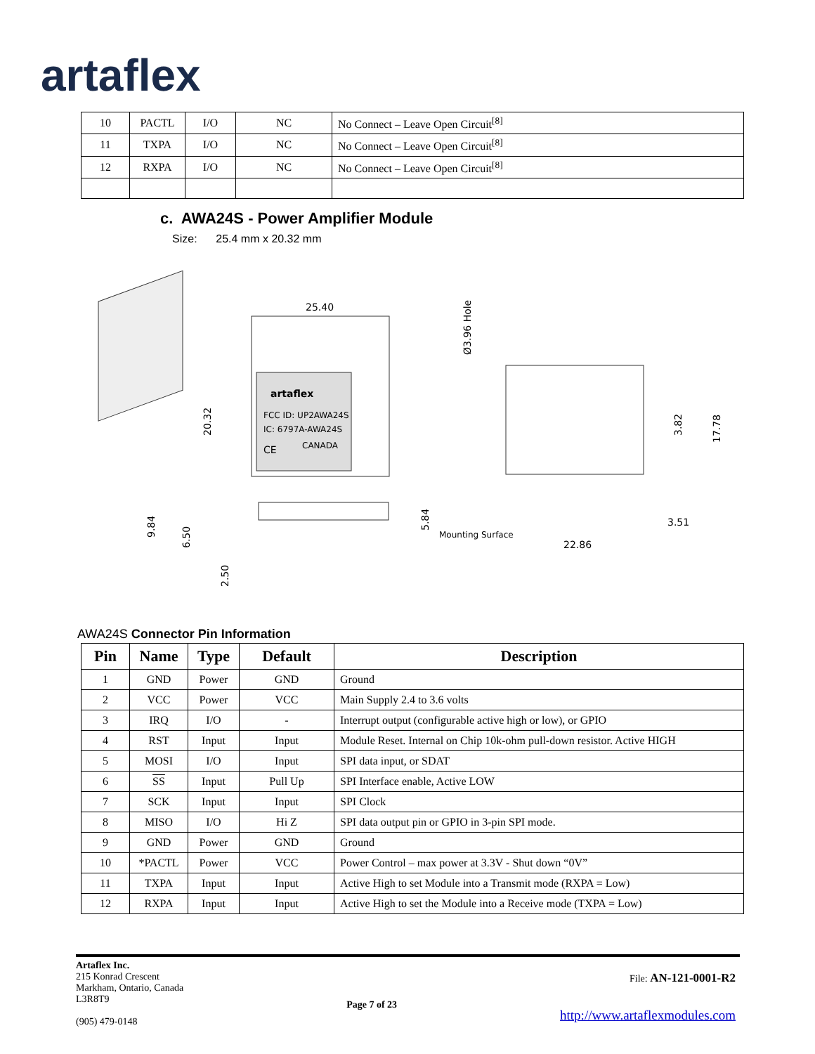artaflex
| 10 | PACTL | I/O | NC | No Connect – Leave Open Circuit<sup>[8]</sup> |
| 11 | TXPA | I/O | NC | No Connect – Leave Open Circuit<sup>[8]</sup> |
| 12 | RXPA | I/O | NC | No Connect – Leave Open Circuit<sup>[8]</sup> |
c. AWA24S - Power Amplifier Module
Size: 25.4 mm x 20.32 mm
artaflex
FCC ID: UP2AWA24S
IC: 6797A-AWA24S
CANADA
CE
25.40
20.32
Ø3.96 Hole
3.82
17.78
9.84
6.50
2.50
5.84
Mounting Surface
22.86
3.51
AWA24S Connector Pin Information
| Pin | Name | Type | Default | Description |
| --- | --- | --- | --- | --- |
| 1 | GND | Power | GND | Ground |
| 2 | VCC | Power | VCC | Main Supply 2.4 to 3.6 volts |
| 3 | IRQ | I/O | - | Interrupt output (configurable active high or low), or GPIO |
| 4 | RST | Input | Input | Module Reset. Internal on Chip 10k-ohm pull-down resistor. Active HIGH |
| 5 | MOSI | I/O | Input | SPI data input, or SDAT |
| 6 | SS | Input | Pull Up | SPI Interface enable, Active LOW |
| 7 | SCK | Input | Input | SPI Clock |
| 8 | MISO | I/O | Hi Z | SPI data output pin or GPIO in 3-pin SPI mode. |
| 9 | GND | Power | GND | Ground |
| 10 | *PACTL | Power | VCC | Power Control – max power at 3.3V - Shut down “0V” |
| 11 | TXPA | Input | Input | Active High to set Module into a Transmit mode (RXPA = Low) |
| 12 | RXPA | Input | Input | Active High to set the Module into a Receive mode (TXPA = Low) |
Artaflex Inc.
215 Konrad Crescent
Markham, Ontario, Canada
L3R8T9
(905) 479-0148
Page 7 of 23
File: AN-121-0001-R2
http://www.artaflexmodules.com